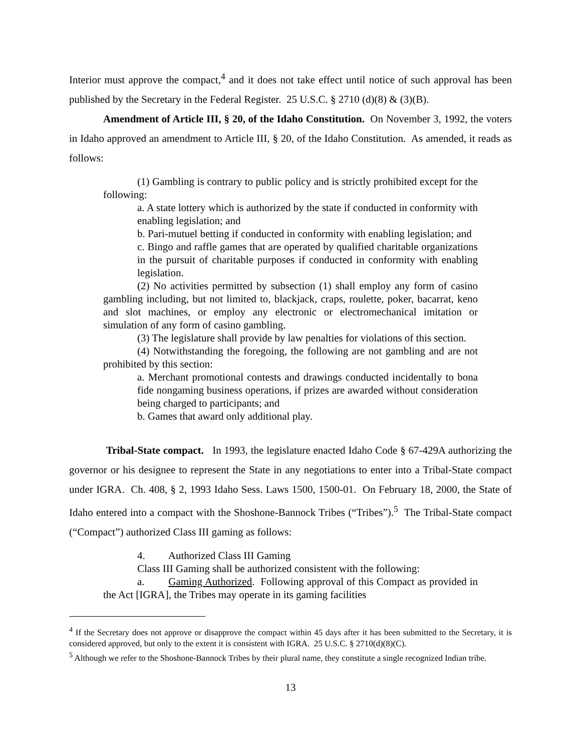Interior must approve the compact,<sup>4</sup> and it does not take effect until notice of such approval has been published by the Secretary in the Federal Register. 25 U.S.C. § 2710 (d)(8) & (3)(B).
Amendment of Article III, § 20, of the Idaho Constitution. On November 3, 1992, the voters in Idaho approved an amendment to Article III, § 20, of the Idaho Constitution. As amended, it reads as follows:
(1) Gambling is contrary to public policy and is strictly prohibited except for the following:
a. A state lottery which is authorized by the state if conducted in conformity with enabling legislation; and
b. Pari-mutuel betting if conducted in conformity with enabling legislation; and
c. Bingo and raffle games that are operated by qualified charitable organizations in the pursuit of charitable purposes if conducted in conformity with enabling legislation.
(2) No activities permitted by subsection (1) shall employ any form of casino gambling including, but not limited to, blackjack, craps, roulette, poker, bacarrat, keno and slot machines, or employ any electronic or electromechanical imitation or simulation of any form of casino gambling.
(3) The legislature shall provide by law penalties for violations of this section.
(4) Notwithstanding the foregoing, the following are not gambling and are not prohibited by this section:
a. Merchant promotional contests and drawings conducted incidentally to bona fide nongaming business operations, if prizes are awarded without consideration being charged to participants; and
b. Games that award only additional play.
Tribal-State compact. In 1993, the legislature enacted Idaho Code § 67-429A authorizing the governor or his designee to represent the State in any negotiations to enter into a Tribal-State compact under IGRA. Ch. 408, § 2, 1993 Idaho Sess. Laws 1500, 1500-01. On February 18, 2000, the State of Idaho entered into a compact with the Shoshone-Bannock Tribes (“Tribes”).<sup>5</sup> The Tribal-State compact (“Compact”) authorized Class III gaming as follows:
4. Authorized Class III Gaming
Class III Gaming shall be authorized consistent with the following:
a. Gaming Authorized. Following approval of this Compact as provided in the Act [IGRA], the Tribes may operate in its gaming facilities
<sup>4</sup> If the Secretary does not approve or disapprove the compact within 45 days after it has been submitted to the Secretary, it is considered approved, but only to the extent it is consistent with IGRA. 25 U.S.C. § 2710(d)(8)(C).
<sup>5</sup> Although we refer to the Shoshone-Bannock Tribes by their plural name, they constitute a single recognized Indian tribe.
13